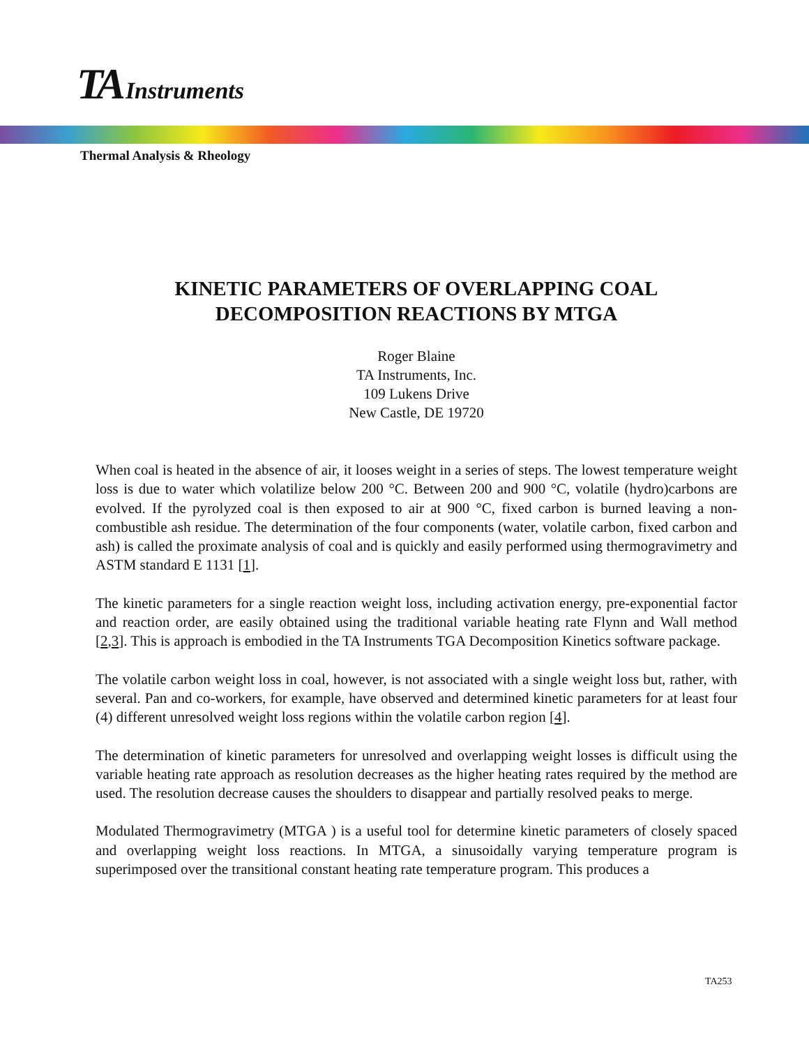TA Instruments
Thermal Analysis & Rheology
KINETIC PARAMETERS OF OVERLAPPING COAL
DECOMPOSITION REACTIONS BY MTGA
Roger Blaine
TA Instruments, Inc.
109 Lukens Drive
New Castle, DE 19720
When coal is heated in the absence of air, it looses weight in a series of steps. The lowest temperature weight loss is due to water which volatilize below 200 °C. Between 200 and 900 °C, volatile (hydro)carbons are evolved. If the pyrolyzed coal is then exposed to air at 900 °C, fixed carbon is burned leaving a non-combustible ash residue. The determination of the four components (water, volatile carbon, fixed carbon and ash) is called the proximate analysis of coal and is quickly and easily performed using thermogravimetry and ASTM standard E 1131 [1].
The kinetic parameters for a single reaction weight loss, including activation energy, pre-exponential factor and reaction order, are easily obtained using the traditional variable heating rate Flynn and Wall method [2,3]. This is approach is embodied in the TA Instruments TGA Decomposition Kinetics software package.
The volatile carbon weight loss in coal, however, is not associated with a single weight loss but, rather, with several. Pan and co-workers, for example, have observed and determined kinetic parameters for at least four (4) different unresolved weight loss regions within the volatile carbon region [4].
The determination of kinetic parameters for unresolved and overlapping weight losses is difficult using the variable heating rate approach as resolution decreases as the higher heating rates required by the method are used. The resolution decrease causes the shoulders to disappear and partially resolved peaks to merge.
Modulated Thermogravimetry (MTGA ) is a useful tool for determine kinetic parameters of closely spaced and overlapping weight loss reactions. In MTGA, a sinusoidally varying temperature program is superimposed over the transitional constant heating rate temperature program. This produces a
TA253